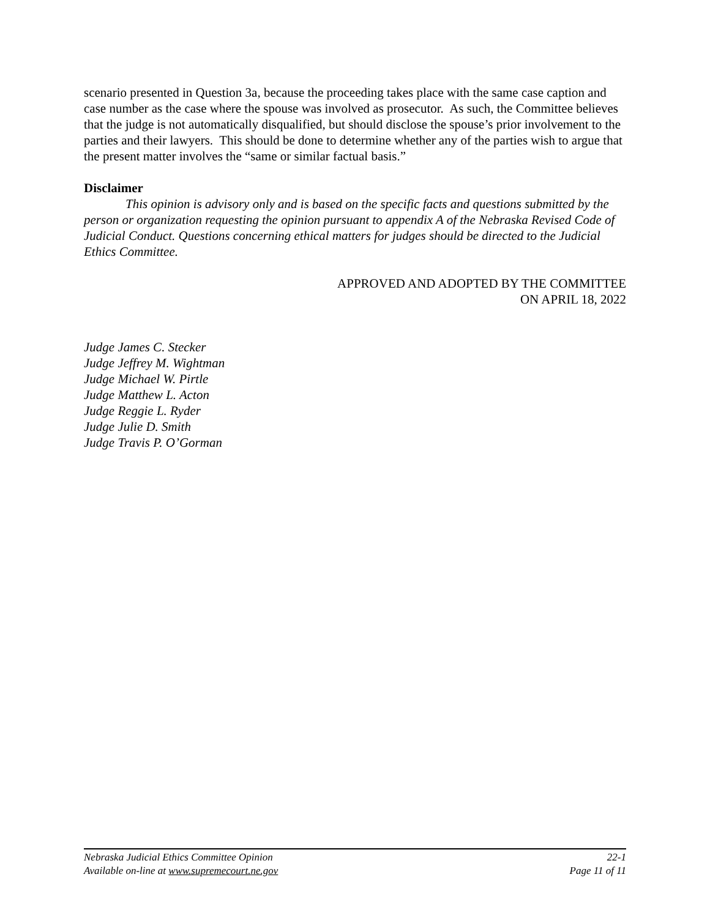scenario presented in Question 3a, because the proceeding takes place with the same case caption and case number as the case where the spouse was involved as prosecutor. As such, the Committee believes that the judge is not automatically disqualified, but should disclose the spouse’s prior involvement to the parties and their lawyers. This should be done to determine whether any of the parties wish to argue that the present matter involves the “same or similar factual basis.”
Disclaimer
This opinion is advisory only and is based on the specific facts and questions submitted by the person or organization requesting the opinion pursuant to appendix A of the Nebraska Revised Code of Judicial Conduct. Questions concerning ethical matters for judges should be directed to the Judicial Ethics Committee.
APPROVED AND ADOPTED BY THE COMMITTEE
ON APRIL 18, 2022
Judge James C. Stecker
Judge Jeffrey M. Wightman
Judge Michael W. Pirtle
Judge Matthew L. Acton
Judge Reggie L. Ryder
Judge Julie D. Smith
Judge Travis P. O’Gorman
Nebraska Judicial Ethics Committee Opinion 22-1
Available on-line at www.supremecourt.ne.gov Page 11 of 11